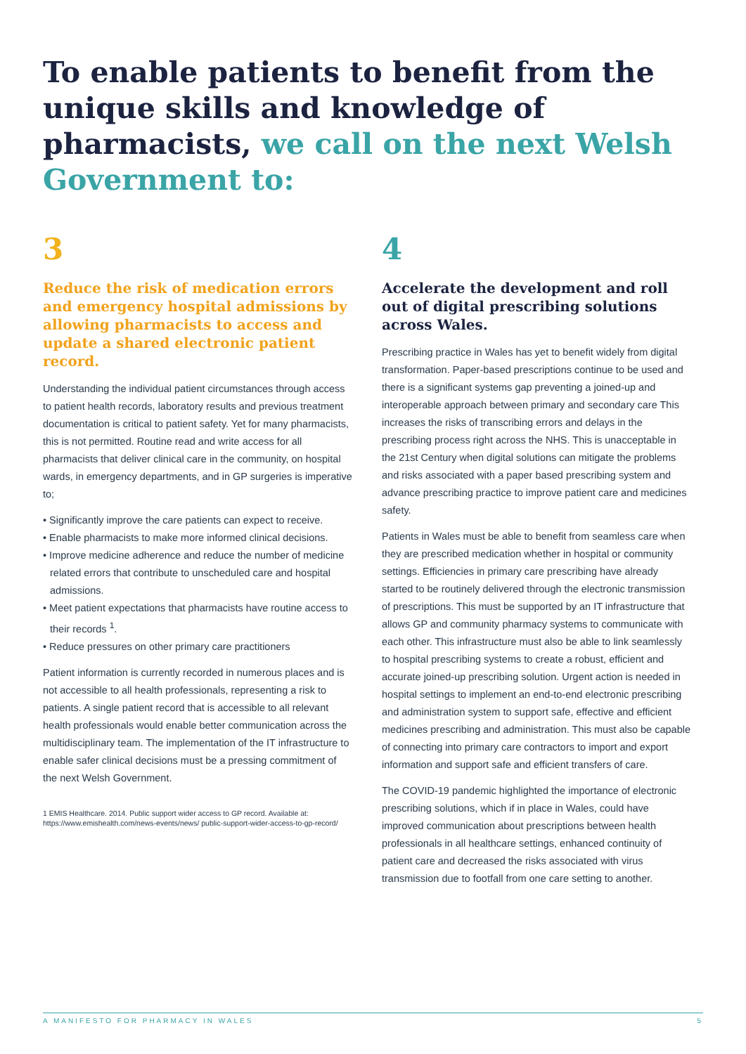To enable patients to benefit from the unique skills and knowledge of pharmacists, we call on the next Welsh Government to:
3
Reduce the risk of medication errors and emergency hospital admissions by allowing pharmacists to access and update a shared electronic patient record.
Understanding the individual patient circumstances through access to patient health records, laboratory results and previous treatment documentation is critical to patient safety. Yet for many pharmacists, this is not permitted. Routine read and write access for all pharmacists that deliver clinical care in the community, on hospital wards, in emergency departments, and in GP surgeries is imperative to;
• Significantly improve the care patients can expect to receive.
• Enable pharmacists to make more informed clinical decisions.
• Improve medicine adherence and reduce the number of medicine related errors that contribute to unscheduled care and hospital admissions.
• Meet patient expectations that pharmacists have routine access to their records <sup>1</sup>.
• Reduce pressures on other primary care practitioners
Patient information is currently recorded in numerous places and is not accessible to all health professionals, representing a risk to patients. A single patient record that is accessible to all relevant health professionals would enable better communication across the multidisciplinary team. The implementation of the IT infrastructure to enable safer clinical decisions must be a pressing commitment of the next Welsh Government.
1 EMIS Healthcare. 2014. Public support wider access to GP record. Available at: https://www.emishealth.com/news-events/news/ public-support-wider-access-to-gp-record/
4
Accelerate the development and roll out of digital prescribing solutions across Wales.
Prescribing practice in Wales has yet to benefit widely from digital transformation. Paper-based prescriptions continue to be used and there is a significant systems gap preventing a joined-up and interoperable approach between primary and secondary care This increases the risks of transcribing errors and delays in the prescribing process right across the NHS. This is unacceptable in the 21st Century when digital solutions can mitigate the problems and risks associated with a paper based prescribing system and advance prescribing practice to improve patient care and medicines safety.
Patients in Wales must be able to benefit from seamless care when they are prescribed medication whether in hospital or community settings. Efficiencies in primary care prescribing have already started to be routinely delivered through the electronic transmission of prescriptions. This must be supported by an IT infrastructure that allows GP and community pharmacy systems to communicate with each other. This infrastructure must also be able to link seamlessly to hospital prescribing systems to create a robust, efficient and accurate joined-up prescribing solution. Urgent action is needed in hospital settings to implement an end-to-end electronic prescribing and administration system to support safe, effective and efficient medicines prescribing and administration. This must also be capable of connecting into primary care contractors to import and export information and support safe and efficient transfers of care.
The COVID-19 pandemic highlighted the importance of electronic prescribing solutions, which if in place in Wales, could have improved communication about prescriptions between health professionals in all healthcare settings, enhanced continuity of patient care and decreased the risks associated with virus transmission due to footfall from one care setting to another.
A MANIFESTO FOR PHARMACY IN WALES 5